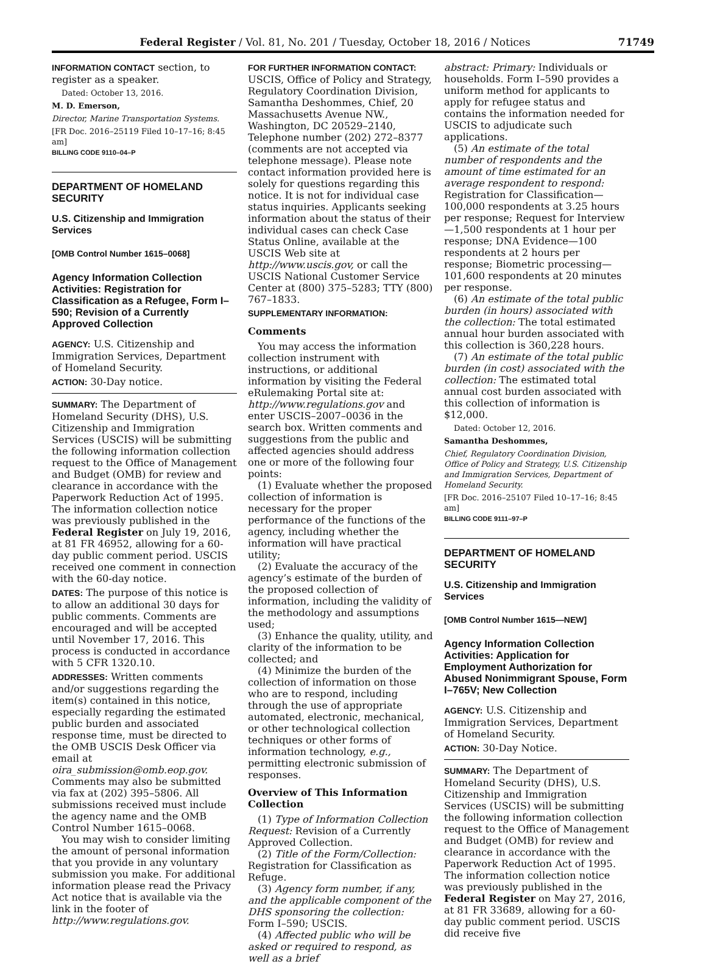Federal Register / Vol. 81, No. 201 / Tuesday, October 18, 2016 / Notices 71749
INFORMATION CONTACT section, to register as a speaker.
Dated: October 13, 2016.
M. D. Emerson,
Director, Marine Transportation Systems.
[FR Doc. 2016–25119 Filed 10–17–16; 8:45 am]
BILLING CODE 9110–04–P
DEPARTMENT OF HOMELAND SECURITY
U.S. Citizenship and Immigration Services
[OMB Control Number 1615–0068]
Agency Information Collection Activities: Registration for Classification as a Refugee, Form I–590; Revision of a Currently Approved Collection
AGENCY: U.S. Citizenship and Immigration Services, Department of Homeland Security.
ACTION: 30-Day notice.
SUMMARY: The Department of Homeland Security (DHS), U.S. Citizenship and Immigration Services (USCIS) will be submitting the following information collection request to the Office of Management and Budget (OMB) for review and clearance in accordance with the Paperwork Reduction Act of 1995. The information collection notice was previously published in the Federal Register on July 19, 2016, at 81 FR 46952, allowing for a 60-day public comment period. USCIS received one comment in connection with the 60-day notice.
DATES: The purpose of this notice is to allow an additional 30 days for public comments. Comments are encouraged and will be accepted until November 17, 2016. This process is conducted in accordance with 5 CFR 1320.10.
ADDRESSES: Written comments and/or suggestions regarding the item(s) contained in this notice, especially regarding the estimated public burden and associated response time, must be directed to the OMB USCIS Desk Officer via email at oira_submission@omb.eop.gov. Comments may also be submitted via fax at (202) 395–5806. All submissions received must include the agency name and the OMB Control Number 1615–0068.
You may wish to consider limiting the amount of personal information that you provide in any voluntary submission you make. For additional information please read the Privacy Act notice that is available via the link in the footer of http://www.regulations.gov.
FOR FURTHER INFORMATION CONTACT: USCIS, Office of Policy and Strategy, Regulatory Coordination Division, Samantha Deshommes, Chief, 20 Massachusetts Avenue NW., Washington, DC 20529–2140, Telephone number (202) 272–8377 (comments are not accepted via telephone message). Please note contact information provided here is solely for questions regarding this notice. It is not for individual case status inquiries. Applicants seeking information about the status of their individual cases can check Case Status Online, available at the USCIS Web site at http://www.uscis.gov, or call the USCIS National Customer Service Center at (800) 375–5283; TTY (800) 767–1833.
SUPPLEMENTARY INFORMATION:
Comments
You may access the information collection instrument with instructions, or additional information by visiting the Federal eRulemaking Portal site at: http://www.regulations.gov and enter USCIS–2007–0036 in the search box. Written comments and suggestions from the public and affected agencies should address one or more of the following four points:
(1) Evaluate whether the proposed collection of information is necessary for the proper performance of the functions of the agency, including whether the information will have practical utility;
(2) Evaluate the accuracy of the agency’s estimate of the burden of the proposed collection of information, including the validity of the methodology and assumptions used;
(3) Enhance the quality, utility, and clarity of the information to be collected; and
(4) Minimize the burden of the collection of information on those who are to respond, including through the use of appropriate automated, electronic, mechanical, or other technological collection techniques or other forms of information technology, e.g., permitting electronic submission of responses.
Overview of This Information Collection
(1) Type of Information Collection Request: Revision of a Currently Approved Collection.
(2) Title of the Form/Collection: Registration for Classification as Refuge.
(3) Agency form number, if any, and the applicable component of the DHS sponsoring the collection: Form I–590; USCIS.
(4) Affected public who will be asked or required to respond, as well as a brief
abstract: Primary: Individuals or households. Form I–590 provides a uniform method for applicants to apply for refugee status and contains the information needed for USCIS to adjudicate such applications.
(5) An estimate of the total number of respondents and the amount of time estimated for an average respondent to respond: Registration for Classification—100,000 respondents at 3.25 hours per response; Request for Interview—1,500 respondents at 1 hour per response; DNA Evidence—100 respondents at 2 hours per response; Biometric processing—101,600 respondents at 20 minutes per response.
(6) An estimate of the total public burden (in hours) associated with the collection: The total estimated annual hour burden associated with this collection is 360,228 hours.
(7) An estimate of the total public burden (in cost) associated with the collection: The estimated total annual cost burden associated with this collection of information is $12,000.
Dated: October 12, 2016.
Samantha Deshommes,
Chief, Regulatory Coordination Division, Office of Policy and Strategy, U.S. Citizenship and Immigration Services, Department of Homeland Security.
[FR Doc. 2016–25107 Filed 10–17–16; 8:45 am]
BILLING CODE 9111–97–P
DEPARTMENT OF HOMELAND SECURITY
U.S. Citizenship and Immigration Services
[OMB Control Number 1615—NEW]
Agency Information Collection Activities: Application for Employment Authorization for Abused Nonimmigrant Spouse, Form I–765V; New Collection
AGENCY: U.S. Citizenship and Immigration Services, Department of Homeland Security.
ACTION: 30-Day Notice.
SUMMARY: The Department of Homeland Security (DHS), U.S. Citizenship and Immigration Services (USCIS) will be submitting the following information collection request to the Office of Management and Budget (OMB) for review and clearance in accordance with the Paperwork Reduction Act of 1995. The information collection notice was previously published in the Federal Register on May 27, 2016, at 81 FR 33689, allowing for a 60-day public comment period. USCIS did receive five